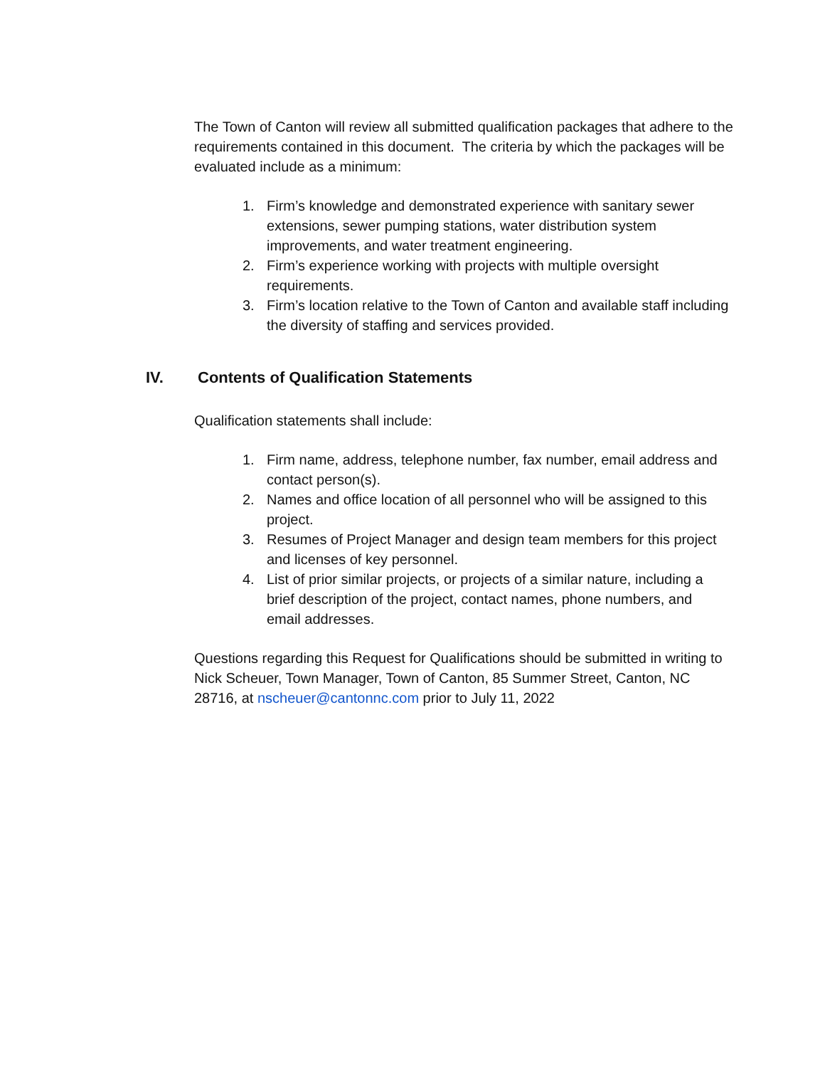The Town of Canton will review all submitted qualification packages that adhere to the requirements contained in this document. The criteria by which the packages will be evaluated include as a minimum:
1. Firm’s knowledge and demonstrated experience with sanitary sewer extensions, sewer pumping stations, water distribution system improvements, and water treatment engineering.
2. Firm’s experience working with projects with multiple oversight requirements.
3. Firm’s location relative to the Town of Canton and available staff including the diversity of staffing and services provided.
IV. Contents of Qualification Statements
Qualification statements shall include:
1. Firm name, address, telephone number, fax number, email address and contact person(s).
2. Names and office location of all personnel who will be assigned to this project.
3. Resumes of Project Manager and design team members for this project and licenses of key personnel.
4. List of prior similar projects, or projects of a similar nature, including a brief description of the project, contact names, phone numbers, and email addresses.
Questions regarding this Request for Qualifications should be submitted in writing to Nick Scheuer, Town Manager, Town of Canton, 85 Summer Street, Canton, NC 28716, at nscheuer@cantonnc.com prior to July 11, 2022